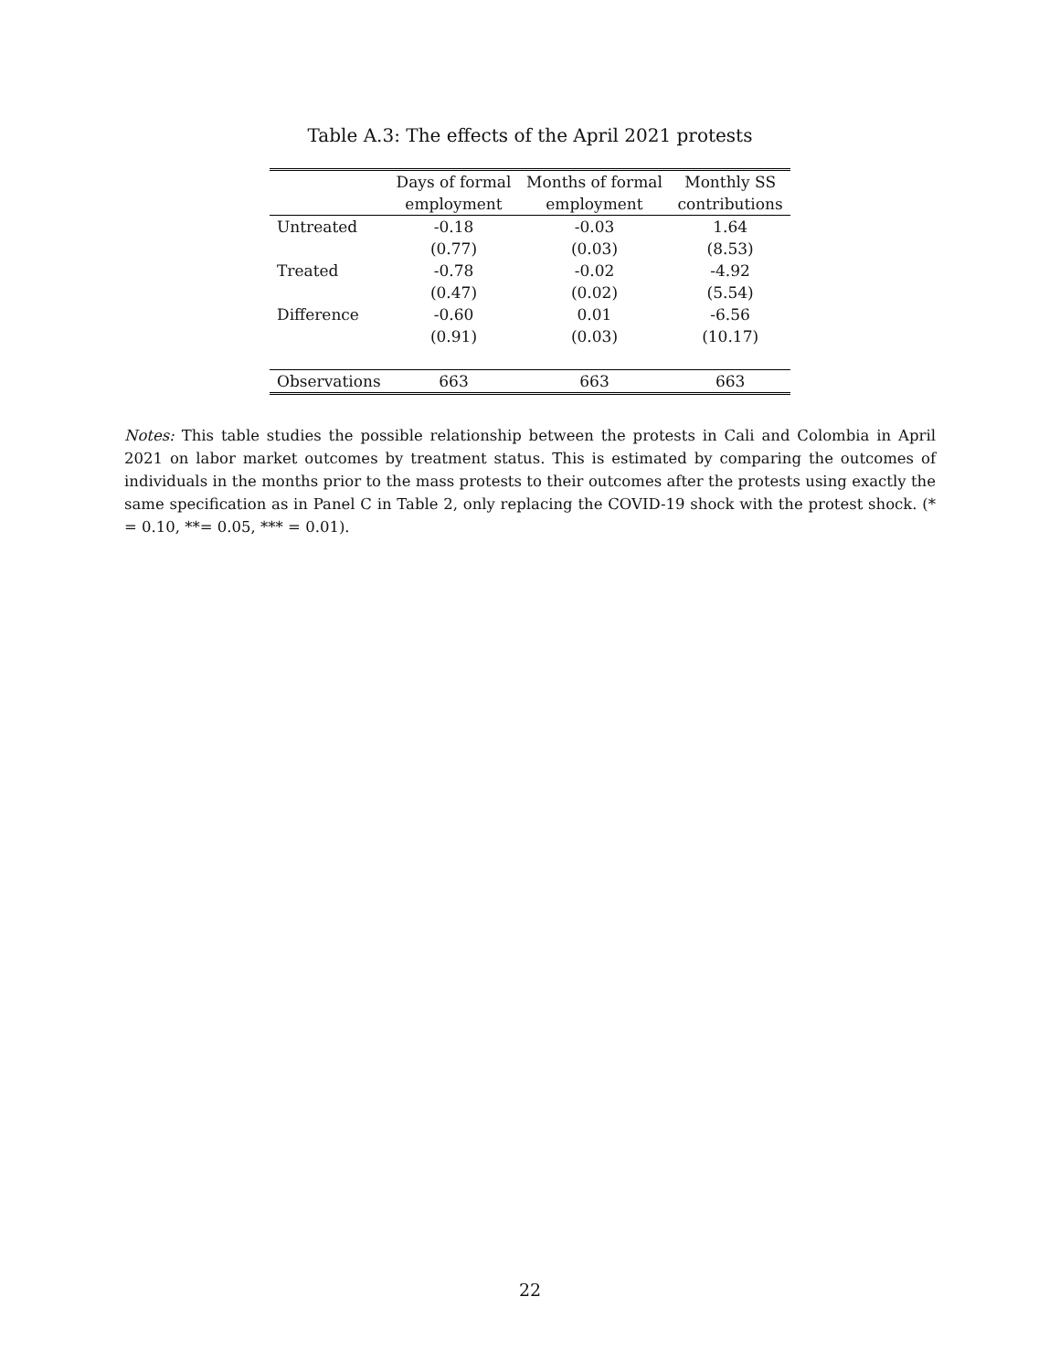Table A.3: The effects of the April 2021 protests
| | Days of formal | Months of formal | Monthly SS |
| --- | --- | --- | --- |
| | employment | employment | contributions |
| Untreated | -0.18 | -0.03 | 1.64 |
| | (0.77) | (0.03) | (8.53) |
| Treated | -0.78 | -0.02 | -4.92 |
| | (0.47) | (0.02) | (5.54) |
| Difference | -0.60 | 0.01 | -6.56 |
| | (0.91) | (0.03) | (10.17) |
| Observations | 663 | 663 | 663 |
Notes: This table studies the possible relationship between the protests in Cali and Colombia in April 2021 on labor market outcomes by treatment status. This is estimated by comparing the outcomes of individuals in the months prior to the mass protests to their outcomes after the protests using exactly the same specification as in Panel C in Table 2, only replacing the COVID-19 shock with the protest shock. (* = 0.10, **= 0.05, *** = 0.01).
22